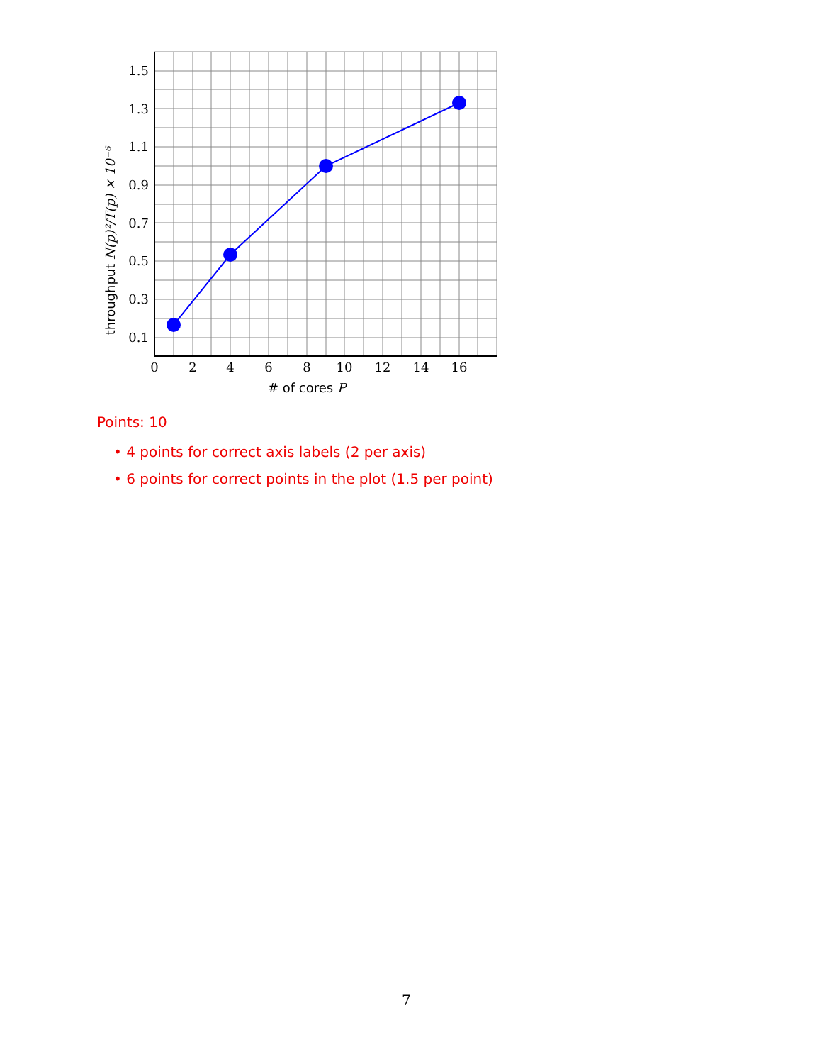1.5
1.3
1.1
0.9
0.7
0.5
0.3
0.1
0
2
4
6
8
10
12
14
16
# of cores P
throughput N(p)²/T(p) × 10⁻⁶
Points: 10
• 4 points for correct axis labels (2 per axis)
• 6 points for correct points in the plot (1.5 per point)
7